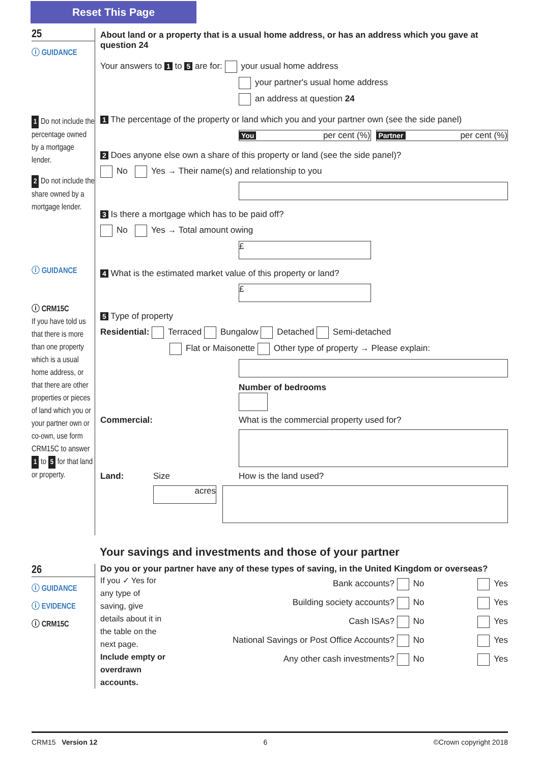Reset This Page
25
ⓘ GUIDANCE
1 Do not include the percentage owned by a mortgage lender.
2 Do not include the share owned by a mortgage lender.
ⓘ GUIDANCE
ⓘ CRM15C
If you have told us that there is more than one property which is a usual home address, or that there are other properties or pieces of land which you or your partner own or co-own, use form CRM15C to answer 1 to 5 for that land or property.
About land or a property that is a usual home address, or has an address which you gave at question 24
Your answers to 1 to 5 are for: your usual home address
your partner's usual home address
an address at question 24
1 The percentage of the property or land which you and your partner own (see the side panel)
You per cent (%)
Partner per cent (%)
2 Does anyone else own a share of this property or land (see the side panel)?
No Yes → Their name(s) and relationship to you
3 Is there a mortgage which has to be paid off?
No Yes → Total amount owing
£
4 What is the estimated market value of this property or land?
£
5 Type of property
Residential: Terraced Bungalow Detached Semi-detached
Flat or Maisonette Other type of property → Please explain:
Number of bedrooms
Commercial: What is the commercial property used for?
Land: Size How is the land used?
acres
Your savings and investments and those of your partner
26
ⓘ GUIDANCE
ⓘ EVIDENCE
ⓘ CRM15C
Do you or your partner have any of these types of saving, in the United Kingdom or overseas?
If you ✓ Yes for any type of saving, give details about it in the table on the next page. Include empty or overdrawn accounts.
Bank accounts? No Yes
Building society accounts? No Yes
Cash ISAs? No Yes
National Savings or Post Office Accounts? No Yes
Any other cash investments? No Yes
CRM15 Version 12 6 ©Crown copyright 2018